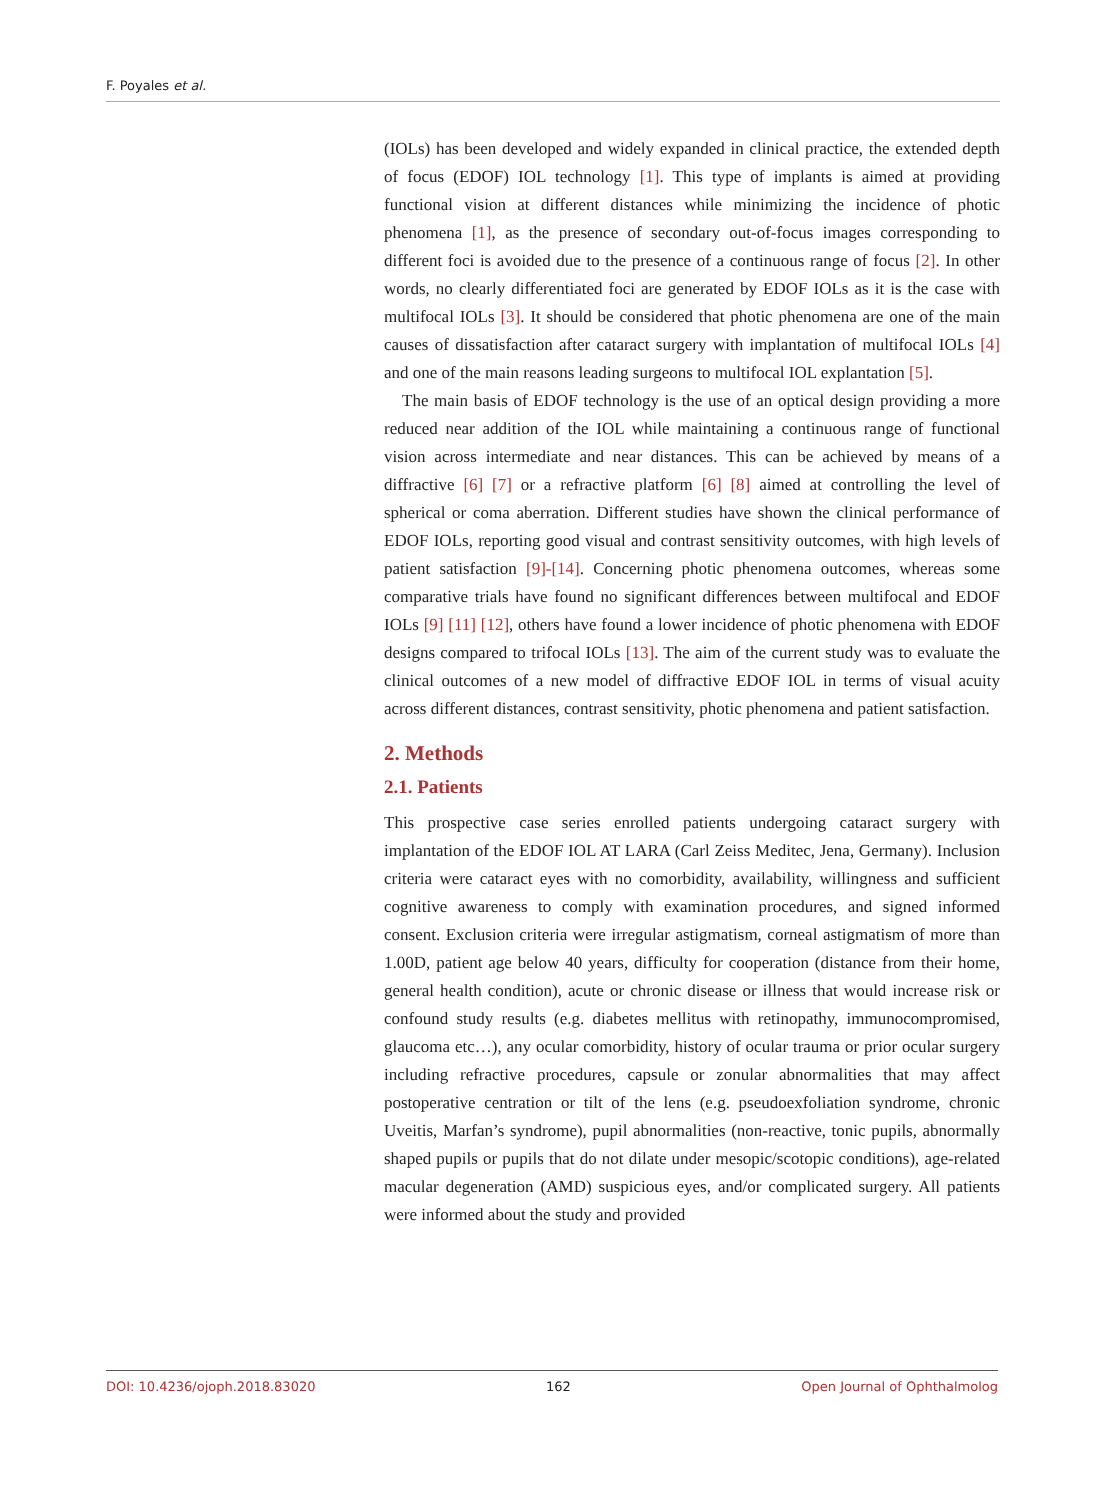F. Poyales et al.
(IOLs) has been developed and widely expanded in clinical practice, the extended depth of focus (EDOF) IOL technology [1]. This type of implants is aimed at providing functional vision at different distances while minimizing the incidence of photic phenomena [1], as the presence of secondary out-of-focus images corresponding to different foci is avoided due to the presence of a continuous range of focus [2]. In other words, no clearly differentiated foci are generated by EDOF IOLs as it is the case with multifocal IOLs [3]. It should be considered that photic phenomena are one of the main causes of dissatisfaction after cataract surgery with implantation of multifocal IOLs [4] and one of the main reasons leading surgeons to multifocal IOL explantation [5].
The main basis of EDOF technology is the use of an optical design providing a more reduced near addition of the IOL while maintaining a continuous range of functional vision across intermediate and near distances. This can be achieved by means of a diffractive [6] [7] or a refractive platform [6] [8] aimed at controlling the level of spherical or coma aberration. Different studies have shown the clinical performance of EDOF IOLs, reporting good visual and contrast sensitivity outcomes, with high levels of patient satisfaction [9]-[14]. Concerning photic phenomena outcomes, whereas some comparative trials have found no significant differences between multifocal and EDOF IOLs [9] [11] [12], others have found a lower incidence of photic phenomena with EDOF designs compared to trifocal IOLs [13]. The aim of the current study was to evaluate the clinical outcomes of a new model of diffractive EDOF IOL in terms of visual acuity across different distances, contrast sensitivity, photic phenomena and patient satisfaction.
2. Methods
2.1. Patients
This prospective case series enrolled patients undergoing cataract surgery with implantation of the EDOF IOL AT LARA (Carl Zeiss Meditec, Jena, Germany). Inclusion criteria were cataract eyes with no comorbidity, availability, willingness and sufficient cognitive awareness to comply with examination procedures, and signed informed consent. Exclusion criteria were irregular astigmatism, corneal astigmatism of more than 1.00D, patient age below 40 years, difficulty for cooperation (distance from their home, general health condition), acute or chronic disease or illness that would increase risk or confound study results (e.g. diabetes mellitus with retinopathy, immunocompromised, glaucoma etc…), any ocular comorbidity, history of ocular trauma or prior ocular surgery including refractive procedures, capsule or zonular abnormalities that may affect postoperative centration or tilt of the lens (e.g. pseudoexfoliation syndrome, chronic Uveitis, Marfan’s syndrome), pupil abnormalities (non-reactive, tonic pupils, abnormally shaped pupils or pupils that do not dilate under mesopic/scotopic conditions), age-related macular degeneration (AMD) suspicious eyes, and/or complicated surgery. All patients were informed about the study and provided
DOI: 10.4236/ojoph.2018.83020 162 Open Journal of Ophthalmolog